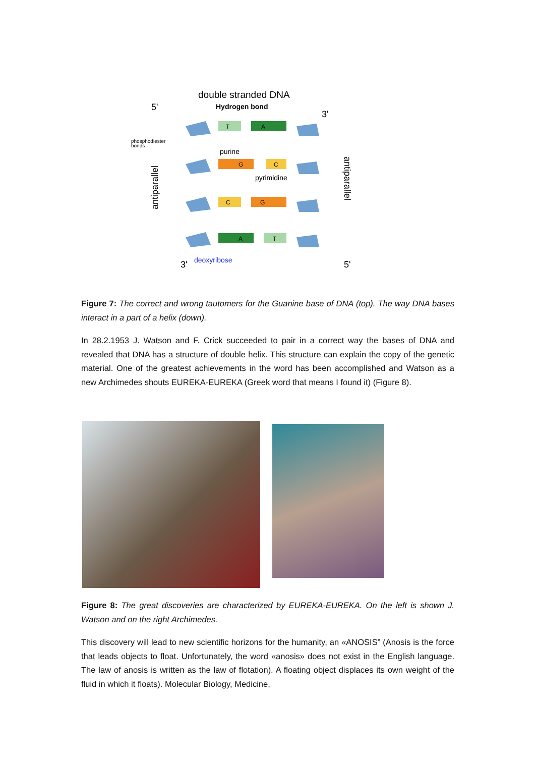double stranded DNA
Hydrogen bond
5'
3'
phosphodiester
bonds
purine
pyrimidine
deoxyribose
3'
5'
antiparallel
antiparallel
T
A
G
C
C
G
A
T
Figure 7: The correct and wrong tautomers for the Guanine base of DNA (top). The way DNA bases interact in a part of a helix (down).
In 28.2.1953 J. Watson and F. Crick succeeded to pair in a correct way the bases of DNA and revealed that DNA has a structure of double helix. This structure can explain the copy of the genetic material. One of the greatest achievements in the word has been accomplished and Watson as a new Archimedes shouts EUREKA-EUREKA (Greek word that means I found it) (Figure 8).
Figure 8: The great discoveries are characterized by EUREKA-EUREKA. On the left is shown J. Watson and on the right Archimedes.
This discovery will lead to new scientific horizons for the humanity, an «ANOSIS” (Anosis is the force that leads objects to float. Unfortunately, the word «anosis» does not exist in the English language. The law of anosis is written as the law of flotation). A floating object displaces its own weight of the fluid in which it floats). Molecular Biology, Medicine,